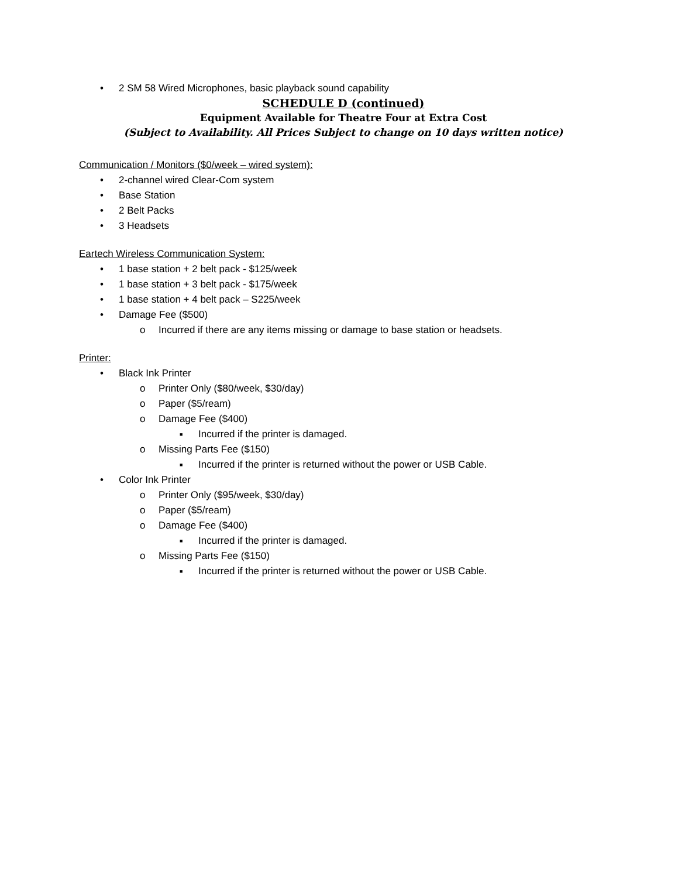• 2 SM 58 Wired Microphones, basic playback sound capability
SCHEDULE D (continued)
Equipment Available for Theatre Four at Extra Cost
(Subject to Availability. All Prices Subject to change on 10 days written notice)
Communication / Monitors ($0/week – wired system):
• 2-channel wired Clear-Com system
• Base Station
• 2 Belt Packs
• 3 Headsets
Eartech Wireless Communication System:
• 1 base station + 2 belt pack - $125/week
• 1 base station + 3 belt pack - $175/week
• 1 base station + 4 belt pack – S225/week
• Damage Fee ($500)
o Incurred if there are any items missing or damage to base station or headsets.
Printer:
• Black Ink Printer
o Printer Only ($80/week, $30/day)
o Paper ($5/ream)
o Damage Fee ($400)
■ Incurred if the printer is damaged.
o Missing Parts Fee ($150)
■ Incurred if the printer is returned without the power or USB Cable.
• Color Ink Printer
o Printer Only ($95/week, $30/day)
o Paper ($5/ream)
o Damage Fee ($400)
■ Incurred if the printer is damaged.
o Missing Parts Fee ($150)
■ Incurred if the printer is returned without the power or USB Cable.